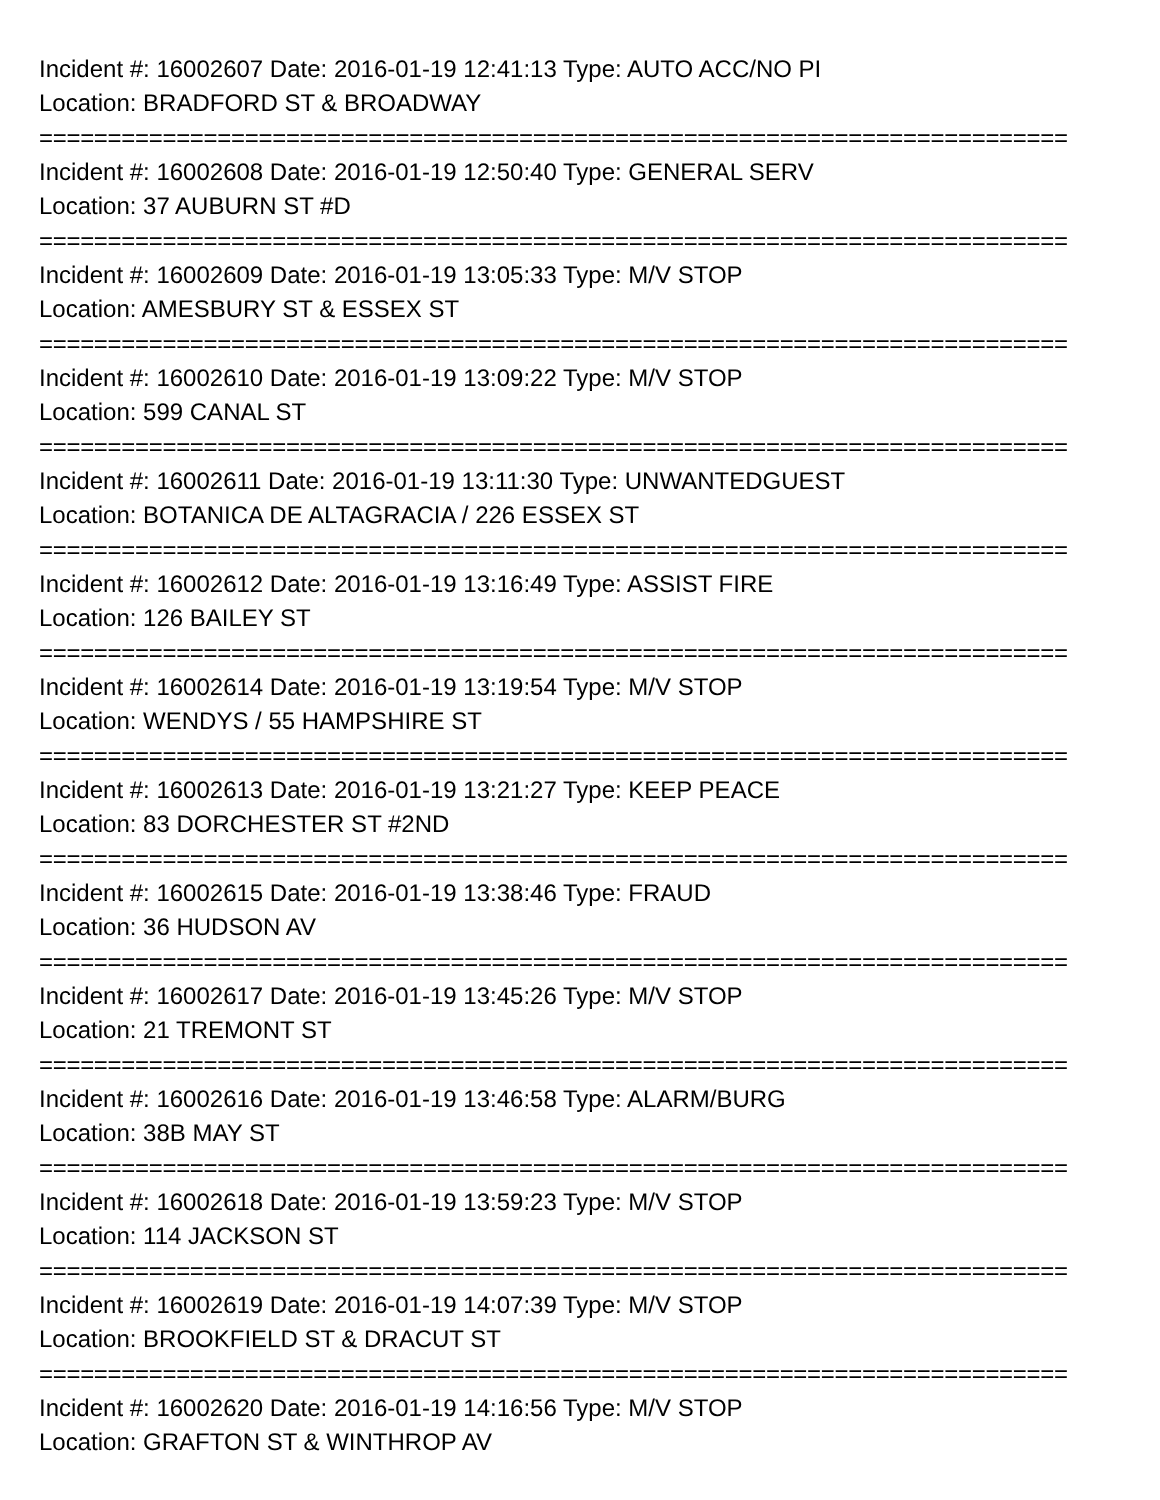Incident #: 16002607 Date: 2016-01-19 12:41:13 Type: AUTO ACC/NO PI
Location: BRADFORD ST & BROADWAY
===========================================================================
Incident #: 16002608 Date: 2016-01-19 12:50:40 Type: GENERAL SERV
Location: 37 AUBURN ST #D
===========================================================================
Incident #: 16002609 Date: 2016-01-19 13:05:33 Type: M/V STOP
Location: AMESBURY ST & ESSEX ST
===========================================================================
Incident #: 16002610 Date: 2016-01-19 13:09:22 Type: M/V STOP
Location: 599 CANAL ST
===========================================================================
Incident #: 16002611 Date: 2016-01-19 13:11:30 Type: UNWANTEDGUEST
Location: BOTANICA DE ALTAGRACIA / 226 ESSEX ST
===========================================================================
Incident #: 16002612 Date: 2016-01-19 13:16:49 Type: ASSIST FIRE
Location: 126 BAILEY ST
===========================================================================
Incident #: 16002614 Date: 2016-01-19 13:19:54 Type: M/V STOP
Location: WENDYS / 55 HAMPSHIRE ST
===========================================================================
Incident #: 16002613 Date: 2016-01-19 13:21:27 Type: KEEP PEACE
Location: 83 DORCHESTER ST #2ND
===========================================================================
Incident #: 16002615 Date: 2016-01-19 13:38:46 Type: FRAUD
Location: 36 HUDSON AV
===========================================================================
Incident #: 16002617 Date: 2016-01-19 13:45:26 Type: M/V STOP
Location: 21 TREMONT ST
===========================================================================
Incident #: 16002616 Date: 2016-01-19 13:46:58 Type: ALARM/BURG
Location: 38B MAY ST
===========================================================================
Incident #: 16002618 Date: 2016-01-19 13:59:23 Type: M/V STOP
Location: 114 JACKSON ST
===========================================================================
Incident #: 16002619 Date: 2016-01-19 14:07:39 Type: M/V STOP
Location: BROOKFIELD ST & DRACUT ST
===========================================================================
Incident #: 16002620 Date: 2016-01-19 14:16:56 Type: M/V STOP
Location: GRAFTON ST & WINTHROP AV